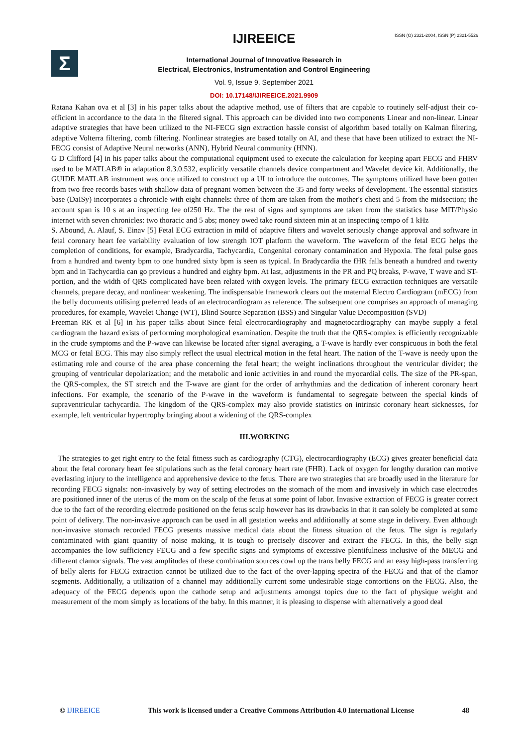ISSN (O) 2321-2004, ISSN (P) 2321-5526
IJIREEICE
Σ
International Journal of Innovative Research in
Electrical, Electronics, Instrumentation and Control Engineering
Vol. 9, Issue 9, September 2021
DOI: 10.17148/IJIREEICE.2021.9909
Ratana Kahan ova et al [3] in his paper talks about the adaptive method, use of filters that are capable to routinely self-adjust their co-efficient in accordance to the data in the filtered signal. This approach can be divided into two components Linear and non-linear. Linear adaptive strategies that have been utilized to the NI-FECG sign extraction hassle consist of algorithm based totally on Kalman filtering, adaptive Volterra filtering, comb filtering. Nonlinear strategies are based totally on AI, and these that have been utilized to extract the NI-FECG consist of Adaptive Neural networks (ANN), Hybrid Neural community (HNN).
G D Clifford [4] in his paper talks about the computational equipment used to execute the calculation for keeping apart FECG and FHRV used to be MATLAB® in adaptation 8.3.0.532, explicitly versatile channels device compartment and Wavelet device kit. Additionally, the GUIDE MATLAB instrument was once utilized to construct up a UI to introduce the outcomes. The symptoms utilized have been gotten from two free records bases with shallow data of pregnant women between the 35 and forty weeks of development. The essential statistics base (DaISy) incorporates a chronicle with eight channels: three of them are taken from the mother's chest and 5 from the midsection; the account span is 10 s at an inspecting fee of250 Hz. The the rest of signs and symptoms are taken from the statistics base MIT/Physio internet with seven chronicles: two thoracic and 5 abs; money owed take round sixteen min at an inspecting tempo of 1 kHz
S. Abound, A. Alauf, S. Einav [5] Fetal ECG extraction in mild of adaptive filters and wavelet seriously change approval and software in fetal coronary heart fee variability evaluation of low strength IOT platform the waveform. The waveform of the fetal ECG helps the completion of conditions, for example, Bradycardia, Tachycardia, Congenital coronary contamination and Hypoxia. The fetal pulse goes from a hundred and twenty bpm to one hundred sixty bpm is seen as typical. In Bradycardia the fHR falls beneath a hundred and twenty bpm and in Tachycardia can go previous a hundred and eighty bpm. At last, adjustments in the PR and PQ breaks, P-wave, T wave and ST-portion, and the width of QRS complicated have been related with oxygen levels. The primary fECG extraction techniques are versatile channels, prepare decay, and nonlinear weakening. The indispensable framework clears out the maternal Electro Cardiogram (mECG) from the belly documents utilising preferred leads of an electrocardiogram as reference. The subsequent one comprises an approach of managing procedures, for example, Wavelet Change (WT), Blind Source Separation (BSS) and Singular Value Decomposition (SVD)
Freeman RK et al [6] in his paper talks about Since fetal electrocardiography and magnetocardiography can maybe supply a fetal cardiogram the hazard exists of performing morphological examination. Despite the truth that the QRS-complex is efficiently recognizable in the crude symptoms and the P-wave can likewise be located after signal averaging, a T-wave is hardly ever conspicuous in both the fetal MCG or fetal ECG. This may also simply reflect the usual electrical motion in the fetal heart. The nation of the T-wave is needy upon the estimating role and course of the area phase concerning the fetal heart; the weight inclinations throughout the ventricular divider; the grouping of ventricular depolarization; and the metabolic and ionic activities in and round the myocardial cells. The size of the PR-span, the QRS-complex, the ST stretch and the T-wave are giant for the order of arrhythmias and the dedication of inherent coronary heart infections. For example, the scenario of the P-wave in the waveform is fundamental to segregate between the special kinds of supraventricular tachycardia. The kingdom of the QRS-complex may also provide statistics on intrinsic coronary heart sicknesses, for example, left ventricular hypertrophy bringing about a widening of the QRS-complex
III.WORKING
The strategies to get right entry to the fetal fitness such as cardiography (CTG), electrocardiography (ECG) gives greater beneficial data about the fetal coronary heart fee stipulations such as the fetal coronary heart rate (FHR). Lack of oxygen for lengthy duration can motive everlasting injury to the intelligence and apprehensive device to the fetus. There are two strategies that are broadly used in the literature for recording FECG signals: non-invasively by way of setting electrodes on the stomach of the mom and invasively in which case electrodes are positioned inner of the uterus of the mom on the scalp of the fetus at some point of labor. Invasive extraction of FECG is greater correct due to the fact of the recording electrode positioned on the fetus scalp however has its drawbacks in that it can solely be completed at some point of delivery. The non-invasive approach can be used in all gestation weeks and additionally at some stage in delivery. Even although non-invasive stomach recorded FECG presents massive medical data about the fitness situation of the fetus. The sign is regularly contaminated with giant quantity of noise making, it is tough to precisely discover and extract the FECG. In this, the belly sign accompanies the low sufficiency FECG and a few specific signs and symptoms of excessive plentifulness inclusive of the MECG and different clamor signals. The vast amplitudes of these combination sources cowl up the trans belly FECG and an easy high-pass transferring of belly alerts for FECG extraction cannot be utilized due to the fact of the over-lapping spectra of the FECG and that of the clamor segments. Additionally, a utilization of a channel may additionally current some undesirable stage contortions on the FECG. Also, the adequacy of the FECG depends upon the cathode setup and adjustments amongst topics due to the fact of physique weight and measurement of the mom simply as locations of the baby. In this manner, it is pleasing to dispense with alternatively a good deal
© IJIREEICE This work is licensed under a Creative Commons Attribution 4.0 International License 48